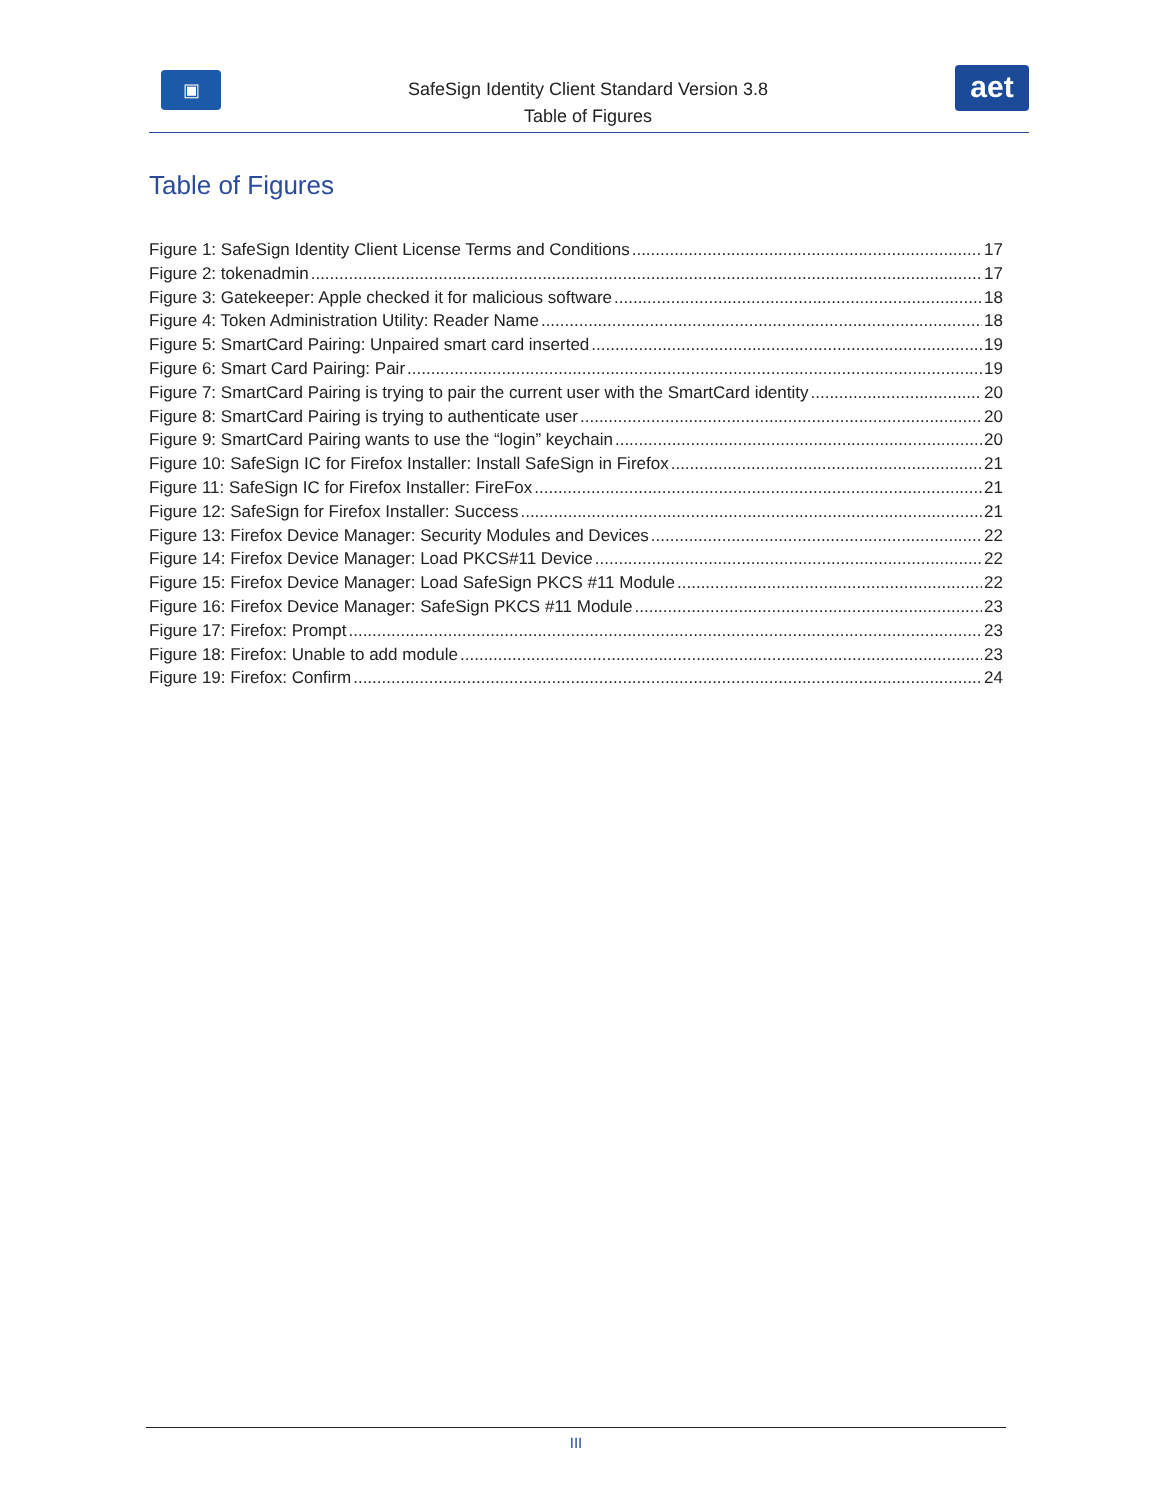▣
SafeSign Identity Client Standard Version 3.8
Table of Figures
aet
Table of Figures
Figure 1: SafeSign Identity Client License Terms and Conditions 17
Figure 2: tokenadmin 17
Figure 3: Gatekeeper: Apple checked it for malicious software 18
Figure 4: Token Administration Utility: Reader Name 18
Figure 5: SmartCard Pairing: Unpaired smart card inserted 19
Figure 6: Smart Card Pairing: Pair 19
Figure 7: SmartCard Pairing is trying to pair the current user with the SmartCard identity 20
Figure 8: SmartCard Pairing is trying to authenticate user 20
Figure 9: SmartCard Pairing wants to use the “login” keychain 20
Figure 10: SafeSign IC for Firefox Installer: Install SafeSign in Firefox 21
Figure 11: SafeSign IC for Firefox Installer: FireFox 21
Figure 12: SafeSign for Firefox Installer: Success 21
Figure 13: Firefox Device Manager: Security Modules and Devices 22
Figure 14: Firefox Device Manager: Load PKCS#11 Device 22
Figure 15: Firefox Device Manager: Load SafeSign PKCS #11 Module 22
Figure 16: Firefox Device Manager: SafeSign PKCS #11 Module 23
Figure 17: Firefox: Prompt 23
Figure 18: Firefox: Unable to add module 23
Figure 19: Firefox: Confirm 24
III